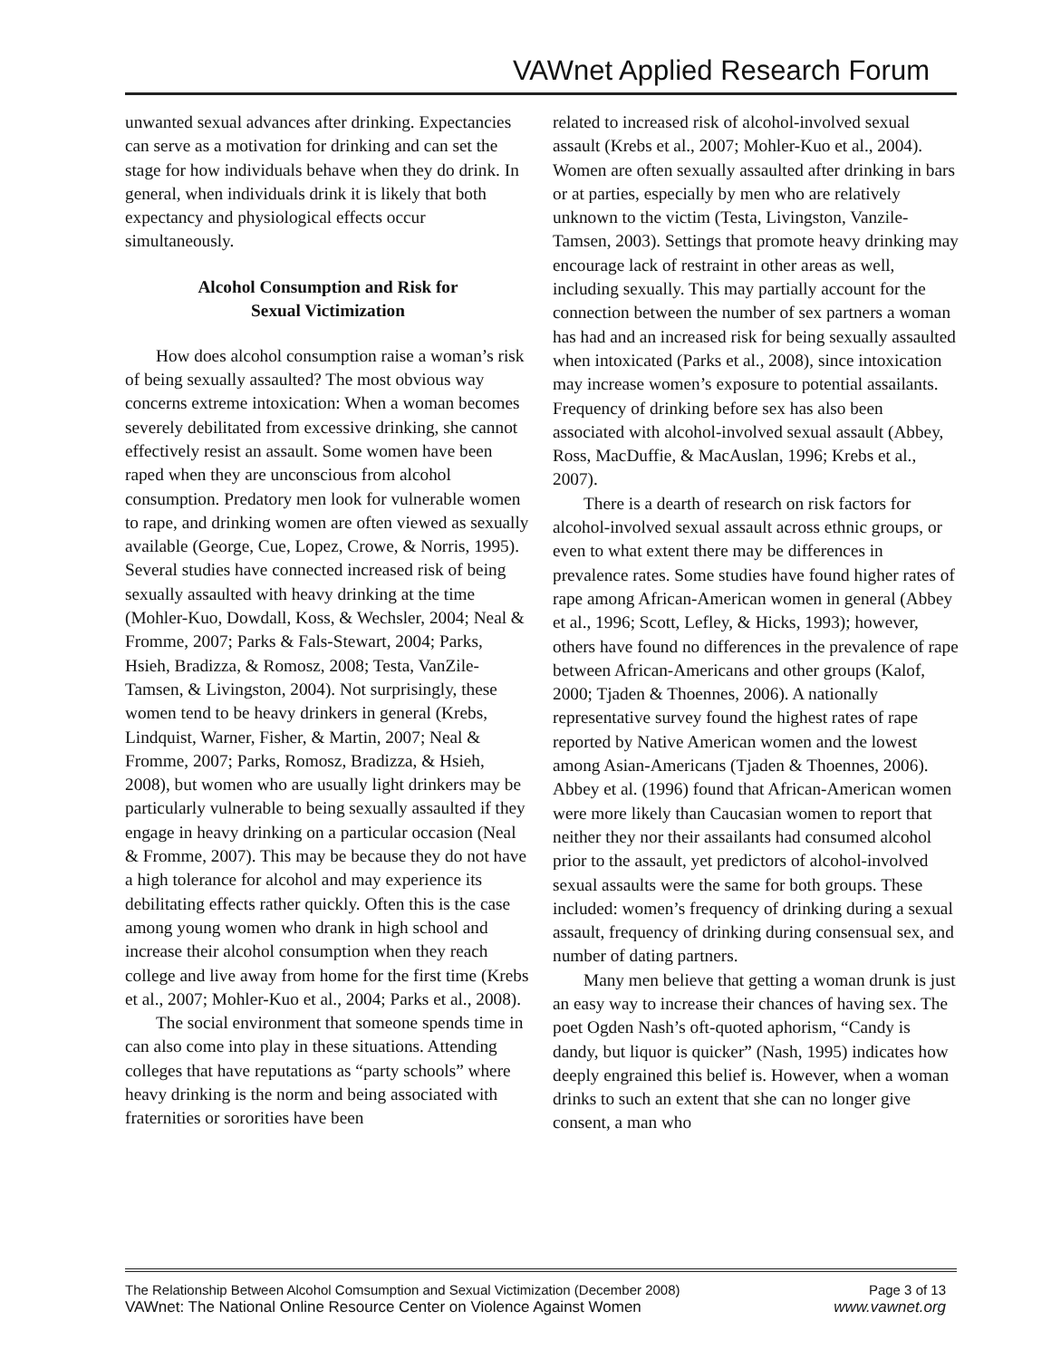VAWnet Applied Research Forum
unwanted sexual advances after drinking. Expectancies can serve as a motivation for drinking and can set the stage for how individuals behave when they do drink. In general, when individuals drink it is likely that both expectancy and physiological effects occur simultaneously.
Alcohol Consumption and Risk for
Sexual Victimization
How does alcohol consumption raise a woman’s risk of being sexually assaulted? The most obvious way concerns extreme intoxication: When a woman becomes severely debilitated from excessive drinking, she cannot effectively resist an assault. Some women have been raped when they are unconscious from alcohol consumption. Predatory men look for vulnerable women to rape, and drinking women are often viewed as sexually available (George, Cue, Lopez, Crowe, & Norris, 1995). Several studies have connected increased risk of being sexually assaulted with heavy drinking at the time (Mohler-Kuo, Dowdall, Koss, & Wechsler, 2004; Neal & Fromme, 2007; Parks & Fals-Stewart, 2004; Parks, Hsieh, Bradizza, & Romosz, 2008; Testa, VanZile-Tamsen, & Livingston, 2004). Not surprisingly, these women tend to be heavy drinkers in general (Krebs, Lindquist, Warner, Fisher, & Martin, 2007; Neal & Fromme, 2007; Parks, Romosz, Bradizza, & Hsieh, 2008), but women who are usually light drinkers may be particularly vulnerable to being sexually assaulted if they engage in heavy drinking on a particular occasion (Neal & Fromme, 2007). This may be because they do not have a high tolerance for alcohol and may experience its debilitating effects rather quickly. Often this is the case among young women who drank in high school and increase their alcohol consumption when they reach college and live away from home for the first time (Krebs et al., 2007; Mohler-Kuo et al., 2004; Parks et al., 2008).
The social environment that someone spends time in can also come into play in these situations. Attending colleges that have reputations as “party schools” where heavy drinking is the norm and being associated with fraternities or sororities have been
related to increased risk of alcohol-involved sexual assault (Krebs et al., 2007; Mohler-Kuo et al., 2004). Women are often sexually assaulted after drinking in bars or at parties, especially by men who are relatively unknown to the victim (Testa, Livingston, Vanzile-Tamsen, 2003). Settings that promote heavy drinking may encourage lack of restraint in other areas as well, including sexually. This may partially account for the connection between the number of sex partners a woman has had and an increased risk for being sexually assaulted when intoxicated (Parks et al., 2008), since intoxication may increase women’s exposure to potential assailants. Frequency of drinking before sex has also been associated with alcohol-involved sexual assault (Abbey, Ross, MacDuffie, & MacAuslan, 1996; Krebs et al., 2007).
There is a dearth of research on risk factors for alcohol-involved sexual assault across ethnic groups, or even to what extent there may be differences in prevalence rates. Some studies have found higher rates of rape among African-American women in general (Abbey et al., 1996; Scott, Lefley, & Hicks, 1993); however, others have found no differences in the prevalence of rape between African-Americans and other groups (Kalof, 2000; Tjaden & Thoennes, 2006). A nationally representative survey found the highest rates of rape reported by Native American women and the lowest among Asian-Americans (Tjaden & Thoennes, 2006). Abbey et al. (1996) found that African-American women were more likely than Caucasian women to report that neither they nor their assailants had consumed alcohol prior to the assault, yet predictors of alcohol-involved sexual assaults were the same for both groups. These included: women’s frequency of drinking during a sexual assault, frequency of drinking during consensual sex, and number of dating partners.
Many men believe that getting a woman drunk is just an easy way to increase their chances of having sex. The poet Ogden Nash’s oft-quoted aphorism, “Candy is dandy, but liquor is quicker” (Nash, 1995) indicates how deeply engrained this belief is. However, when a woman drinks to such an extent that she can no longer give consent, a man who
The Relationship Between Alcohol Comsumption and Sexual Victimization (December 2008) Page 3 of 13
VAWnet: The National Online Resource Center on Violence Against Women www.vawnet.org